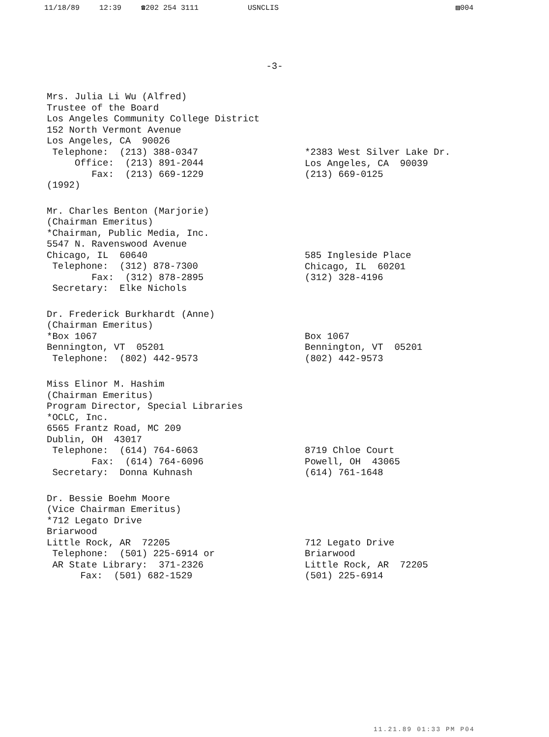11/18/89 12:39 ☎202 254 3111 USNCLIS ▨004
-3-
Mrs. Julia Li Wu (Alfred)
Trustee of the Board
Los Angeles Community College District
152 North Vermont Avenue
Los Angeles, CA  90026
 Telephone:  (213) 388-0347
     Office:  (213) 891-2044
        Fax:  (213) 669-1229
(1992)
*2383 West Silver Lake Dr.
Los Angeles, CA  90039
(213) 669-0125
Mr. Charles Benton (Marjorie)
(Chairman Emeritus)
*Chairman, Public Media, Inc.
5547 N. Ravenswood Avenue
Chicago, IL  60640
 Telephone:  (312) 878-7300
        Fax:  (312) 878-2895
 Secretary:  Elke Nichols
585 Ingleside Place
Chicago, IL  60201
(312) 328-4196
Dr. Frederick Burkhardt (Anne)
(Chairman Emeritus)
*Box 1067
Bennington, VT  05201
 Telephone:  (802) 442-9573
Box 1067
Bennington, VT  05201
(802) 442-9573
Miss Elinor M. Hashim
(Chairman Emeritus)
Program Director, Special Libraries
*OCLC, Inc.
6565 Frantz Road, MC 209
Dublin, OH  43017
 Telephone:  (614) 764-6063
        Fax:  (614) 764-6096
 Secretary:  Donna Kuhnash
8719 Chloe Court
Powell, OH  43065
(614) 761-1648
Dr. Bessie Boehm Moore
(Vice Chairman Emeritus)
*712 Legato Drive
Briarwood
Little Rock, AR  72205
 Telephone:  (501) 225-6914 or
 AR State Library:  371-2326
      Fax:  (501) 682-1529
712 Legato Drive
Briarwood
Little Rock, AR  72205
(501) 225-6914
11.21.89 01:33 PM P04